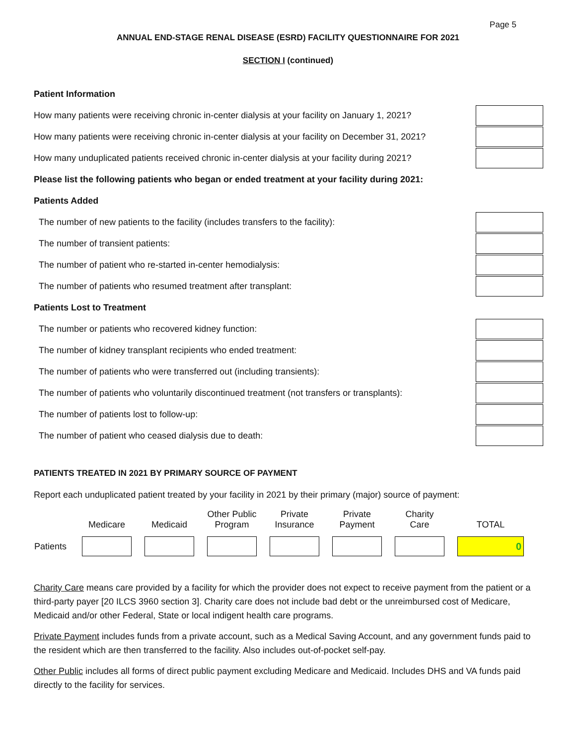Page 5
ANNUAL END-STAGE RENAL DISEASE (ESRD) FACILITY QUESTIONNAIRE FOR 2021
SECTION I (continued)
Patient Information
How many patients were receiving chronic in-center dialysis at your facility on January 1, 2021?
How many patients were receiving chronic in-center dialysis at your facility on December 31, 2021?
How many unduplicated patients received chronic in-center dialysis at your facility during 2021?
Please list the following patients who began or ended treatment at your facility during 2021:
Patients Added
The number of new patients to the facility (includes transfers to the facility):
The number of transient patients:
The number of patient who re-started in-center hemodialysis:
The number of patients who resumed treatment after transplant:
Patients Lost to Treatment
The number or patients who recovered kidney function:
The number of kidney transplant recipients who ended treatment:
The number of patients who were transferred out (including transients):
The number of patients who voluntarily discontinued treatment (not transfers or transplants):
The number of patients lost to follow-up:
The number of patient who ceased dialysis due to death:
PATIENTS TREATED IN 2021 BY PRIMARY SOURCE OF PAYMENT
Report each unduplicated patient treated by your facility in 2021 by their primary (major) source of payment:
| | Medicare | Medicaid | Other Public Program | Private Insurance | Private Payment | Charity Care | TOTAL |
| --- | --- | --- | --- | --- | --- | --- | --- |
| Patients | | | | | | | 0 |
Charity Care means care provided by a facility for which the provider does not expect to receive payment from the patient or a third-party payer [20 ILCS 3960 section 3]. Charity care does not include bad debt or the unreimbursed cost of Medicare, Medicaid and/or other Federal, State or local indigent health care programs.
Private Payment includes funds from a private account, such as a Medical Saving Account, and any government funds paid to the resident which are then transferred to the facility. Also includes out-of-pocket self-pay.
Other Public includes all forms of direct public payment excluding Medicare and Medicaid. Includes DHS and VA funds paid directly to the facility for services.